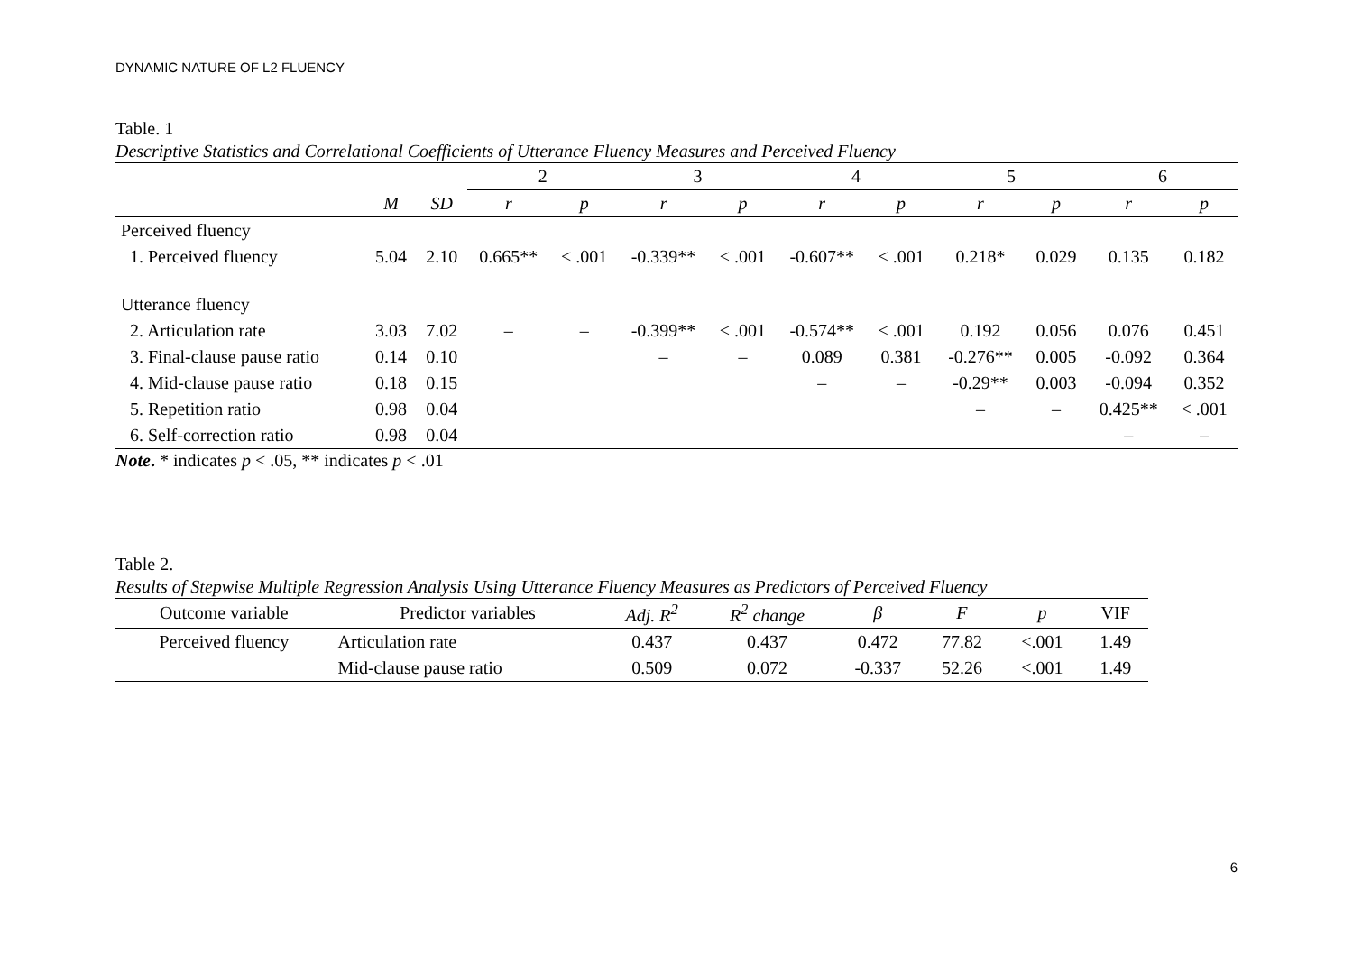DYNAMIC NATURE OF L2 FLUENCY
Table. 1
Descriptive Statistics and Correlational Coefficients of Utterance Fluency Measures and Perceived Fluency
| | | | 2 | | 3 | | 4 | | 5 | | 6 | |
| --- | --- | --- | --- | --- | --- | --- | --- | --- | --- | --- | --- | --- |
| | M | SD | r | p | r | p | r | p | r | p | r | p |
| Perceived fluency | | | | | | | | | | | | |
| 1. Perceived fluency | 5.04 | 2.10 | 0.665** | < .001 | -0.339** | < .001 | -0.607** | < .001 | 0.218* | 0.029 | 0.135 | 0.182 |
| Utterance fluency | | | | | | | | | | | | |
| 2. Articulation rate | 3.03 | 7.02 | – | – | -0.399** | < .001 | -0.574** | < .001 | 0.192 | 0.056 | 0.076 | 0.451 |
| 3. Final-clause pause ratio | 0.14 | 0.10 | | | – | – | 0.089 | 0.381 | -0.276** | 0.005 | -0.092 | 0.364 |
| 4. Mid-clause pause ratio | 0.18 | 0.15 | | | | | – | – | -0.29** | 0.003 | -0.094 | 0.352 |
| 5. Repetition ratio | 0.98 | 0.04 | | | | | | | – | – | 0.425** | < .001 |
| 6. Self-correction ratio | 0.98 | 0.04 | | | | | | | | | – | – |
Note. * indicates p < .05, ** indicates p < .01
Table 2.
Results of Stepwise Multiple Regression Analysis Using Utterance Fluency Measures as Predictors of Perceived Fluency
| Outcome variable | Predictor variables | Adj. R<sup>2</sup> | R<sup>2</sup> change | β | F | p | VIF |
| --- | --- | --- | --- | --- | --- | --- | --- |
| Perceived fluency | Articulation rate | 0.437 | 0.437 | 0.472 | 77.82 | <.001 | 1.49 |
| | Mid-clause pause ratio | 0.509 | 0.072 | -0.337 | 52.26 | <.001 | 1.49 |
6